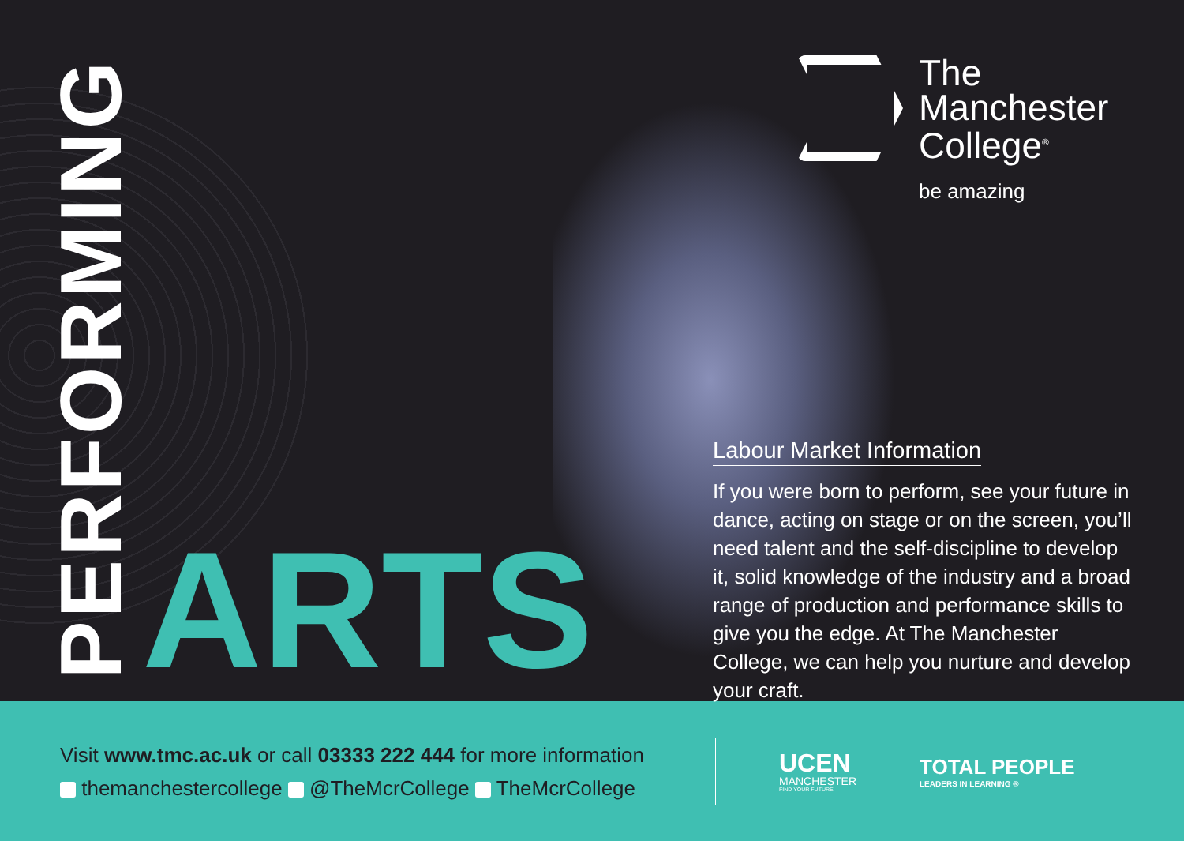PERFORMING
ARTS
The
Manchester
College<sup>®</sup>
be amazing
Labour Market Information
If you were born to perform, see your future in dance, acting on stage or on the screen, you’ll need talent and the self-discipline to develop it, solid knowledge of the industry and a broad range of production and performance skills to give you the edge. At The Manchester College, we can help you nurture and develop your craft.
Visit www.tmc.ac.uk or call 03333 222 444 for more information
themanchestercollege @TheMcrCollege TheMcrCollege
UCEN
MANCHESTER
FIND YOUR FUTURE
TOTAL PEOPLE
LEADERS IN LEARNING ®